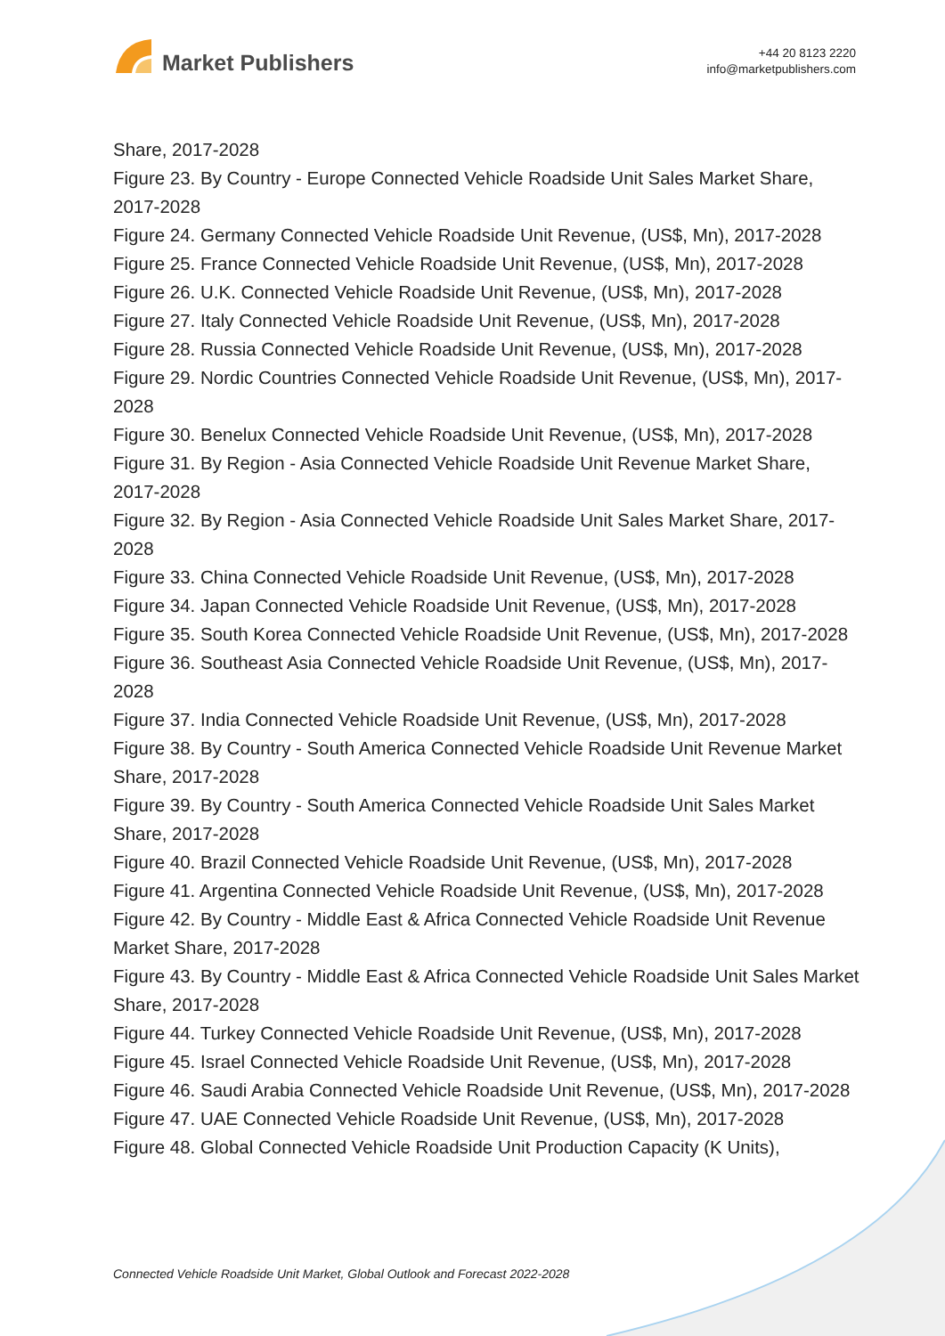Market Publishers
+44 20 8123 2220
info@marketpublishers.com
Share, 2017-2028
Figure 23. By Country - Europe Connected Vehicle Roadside Unit Sales Market Share, 2017-2028
Figure 24. Germany Connected Vehicle Roadside Unit Revenue, (US$, Mn), 2017-2028
Figure 25. France Connected Vehicle Roadside Unit Revenue, (US$, Mn), 2017-2028
Figure 26. U.K. Connected Vehicle Roadside Unit Revenue, (US$, Mn), 2017-2028
Figure 27. Italy Connected Vehicle Roadside Unit Revenue, (US$, Mn), 2017-2028
Figure 28. Russia Connected Vehicle Roadside Unit Revenue, (US$, Mn), 2017-2028
Figure 29. Nordic Countries Connected Vehicle Roadside Unit Revenue, (US$, Mn), 2017-2028
Figure 30. Benelux Connected Vehicle Roadside Unit Revenue, (US$, Mn), 2017-2028
Figure 31. By Region - Asia Connected Vehicle Roadside Unit Revenue Market Share, 2017-2028
Figure 32. By Region - Asia Connected Vehicle Roadside Unit Sales Market Share, 2017-2028
Figure 33. China Connected Vehicle Roadside Unit Revenue, (US$, Mn), 2017-2028
Figure 34. Japan Connected Vehicle Roadside Unit Revenue, (US$, Mn), 2017-2028
Figure 35. South Korea Connected Vehicle Roadside Unit Revenue, (US$, Mn), 2017-2028
Figure 36. Southeast Asia Connected Vehicle Roadside Unit Revenue, (US$, Mn), 2017-2028
Figure 37. India Connected Vehicle Roadside Unit Revenue, (US$, Mn), 2017-2028
Figure 38. By Country - South America Connected Vehicle Roadside Unit Revenue Market Share, 2017-2028
Figure 39. By Country - South America Connected Vehicle Roadside Unit Sales Market Share, 2017-2028
Figure 40. Brazil Connected Vehicle Roadside Unit Revenue, (US$, Mn), 2017-2028
Figure 41. Argentina Connected Vehicle Roadside Unit Revenue, (US$, Mn), 2017-2028
Figure 42. By Country - Middle East & Africa Connected Vehicle Roadside Unit Revenue Market Share, 2017-2028
Figure 43. By Country - Middle East & Africa Connected Vehicle Roadside Unit Sales Market Share, 2017-2028
Figure 44. Turkey Connected Vehicle Roadside Unit Revenue, (US$, Mn), 2017-2028
Figure 45. Israel Connected Vehicle Roadside Unit Revenue, (US$, Mn), 2017-2028
Figure 46. Saudi Arabia Connected Vehicle Roadside Unit Revenue, (US$, Mn), 2017-2028
Figure 47. UAE Connected Vehicle Roadside Unit Revenue, (US$, Mn), 2017-2028
Figure 48. Global Connected Vehicle Roadside Unit Production Capacity (K Units),
Connected Vehicle Roadside Unit Market, Global Outlook and Forecast 2022-2028